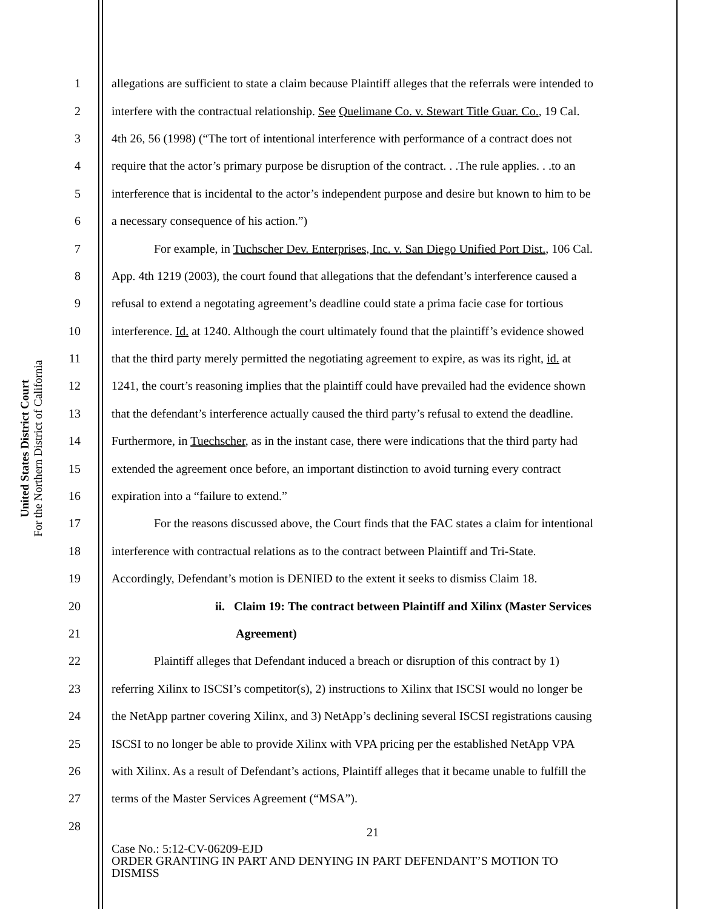United States District Court
For the Northern District of California
1 allegations are sufficient to state a claim because Plaintiff alleges that the referrals were intended to
2 interfere with the contractual relationship. See Quelimane Co. v. Stewart Title Guar. Co., 19 Cal.
3 4th 26, 56 (1998) (“The tort of intentional interference with performance of a contract does not
4 require that the actor’s primary purpose be disruption of the contract. . .The rule applies. . .to an
5 interference that is incidental to the actor’s independent purpose and desire but known to him to be
6 a necessary consequence of his action.”)
7 For example, in Tuchscher Dev. Enterprises, Inc. v. San Diego Unified Port Dist., 106 Cal.
8 App. 4th 1219 (2003), the court found that allegations that the defendant’s interference caused a
9 refusal to extend a negotating agreement’s deadline could state a prima facie case for tortious
10 interference. Id. at 1240. Although the court ultimately found that the plaintiff’s evidence showed
11 that the third party merely permitted the negotiating agreement to expire, as was its right, id. at
12 1241, the court’s reasoning implies that the plaintiff could have prevailed had the evidence shown
13 that the defendant’s interference actually caused the third party’s refusal to extend the deadline.
14 Furthermore, in Tuechscher, as in the instant case, there were indications that the third party had
15 extended the agreement once before, an important distinction to avoid turning every contract
16 expiration into a “failure to extend.”
17 For the reasons discussed above, the Court finds that the FAC states a claim for intentional
18 interference with contractual relations as to the contract between Plaintiff and Tri-State.
19 Accordingly, Defendant’s motion is DENIED to the extent it seeks to dismiss Claim 18.
20 ii. Claim 19: The contract between Plaintiff and Xilinx (Master Services
21 Agreement)
22 Plaintiff alleges that Defendant induced a breach or disruption of this contract by 1)
23 referring Xilinx to ISCSI’s competitor(s), 2) instructions to Xilinx that ISCSI would no longer be
24 the NetApp partner covering Xilinx, and 3) NetApp’s declining several ISCSI registrations causing
25 ISCSI to no longer be able to provide Xilinx with VPA pricing per the established NetApp VPA
26 with Xilinx. As a result of Defendant’s actions, Plaintiff alleges that it became unable to fulfill the
27 terms of the Master Services Agreement (“MSA”).
28 21
Case No.: 5:12-CV-06209-EJD
ORDER GRANTING IN PART AND DENYING IN PART DEFENDANT’S MOTION TO
DISMISS